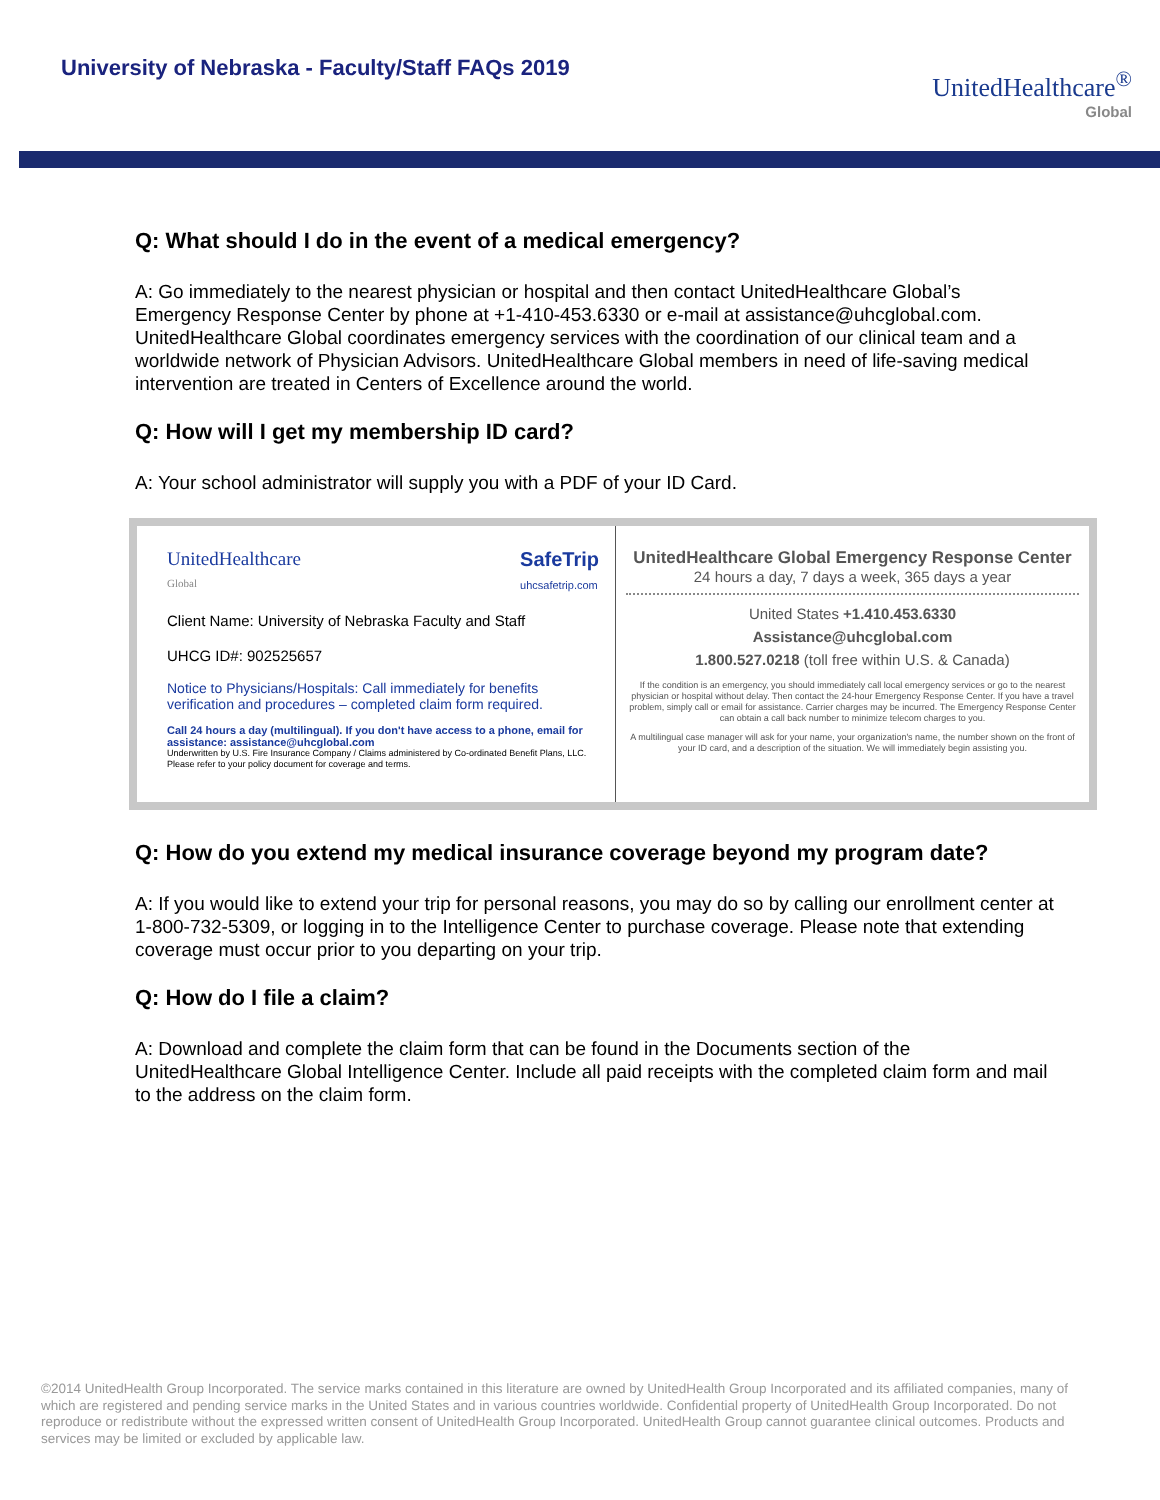University of Nebraska - Faculty/Staff FAQs 2019
UnitedHealthcare<sup>®</sup>
Global
Q: What should I do in the event of a medical emergency?
A: Go immediately to the nearest physician or hospital and then contact UnitedHealthcare Global’s Emergency Response Center by phone at +1-410-453.6330 or e-mail at assistance@uhcglobal.com. UnitedHealthcare Global coordinates emergency services with the coordination of our clinical team and a worldwide network of Physician Advisors. UnitedHealthcare Global members in need of life-saving medical intervention are treated in Centers of Excellence around the world.
Q: How will I get my membership ID card?
A: Your school administrator will supply you with a PDF of your ID Card.
UnitedHealthcare
Global
SafeTrip
uhcsafetrip.com
Client Name: University of Nebraska Faculty and Staff
UHCG ID#: 902525657
Notice to Physicians/Hospitals: Call immediately for benefits verification and procedures – completed claim form required.
Call 24 hours a day (multilingual). If you don't have access to a phone, email for assistance: assistance@uhcglobal.com
Underwritten by U.S. Fire Insurance Company / Claims administered by Co-ordinated Benefit Plans, LLC. Please refer to your policy document for coverage and terms.
UnitedHealthcare Global Emergency Response Center
24 hours a day, 7 days a week, 365 days a year
United States +1.410.453.6330
Assistance@uhcglobal.com
1.800.527.0218 (toll free within U.S. & Canada)
If the condition is an emergency, you should immediately call local emergency services or go to the nearest physician or hospital without delay. Then contact the 24-hour Emergency Response Center. If you have a travel problem, simply call or email for assistance. Carrier charges may be incurred. The Emergency Response Center can obtain a call back number to minimize telecom charges to you.
A multilingual case manager will ask for your name, your organization's name, the number shown on the front of your ID card, and a description of the situation. We will immediately begin assisting you.
Q: How do you extend my medical insurance coverage beyond my program date?
A: If you would like to extend your trip for personal reasons, you may do so by calling our enrollment center at 1-800-732-5309, or logging in to the Intelligence Center to purchase coverage. Please note that extending coverage must occur prior to you departing on your trip.
Q: How do I file a claim?
A: Download and complete the claim form that can be found in the Documents section of the UnitedHealthcare Global Intelligence Center. Include all paid receipts with the completed claim form and mail to the address on the claim form.
©2014 UnitedHealth Group Incorporated. The service marks contained in this literature are owned by UnitedHealth Group Incorporated and its affiliated companies, many of which are registered and pending service marks in the United States and in various countries worldwide. Confidential property of UnitedHealth Group Incorporated. Do not reproduce or redistribute without the expressed written consent of UnitedHealth Group Incorporated. UnitedHealth Group cannot guarantee clinical outcomes. Products and services may be limited or excluded by applicable law.